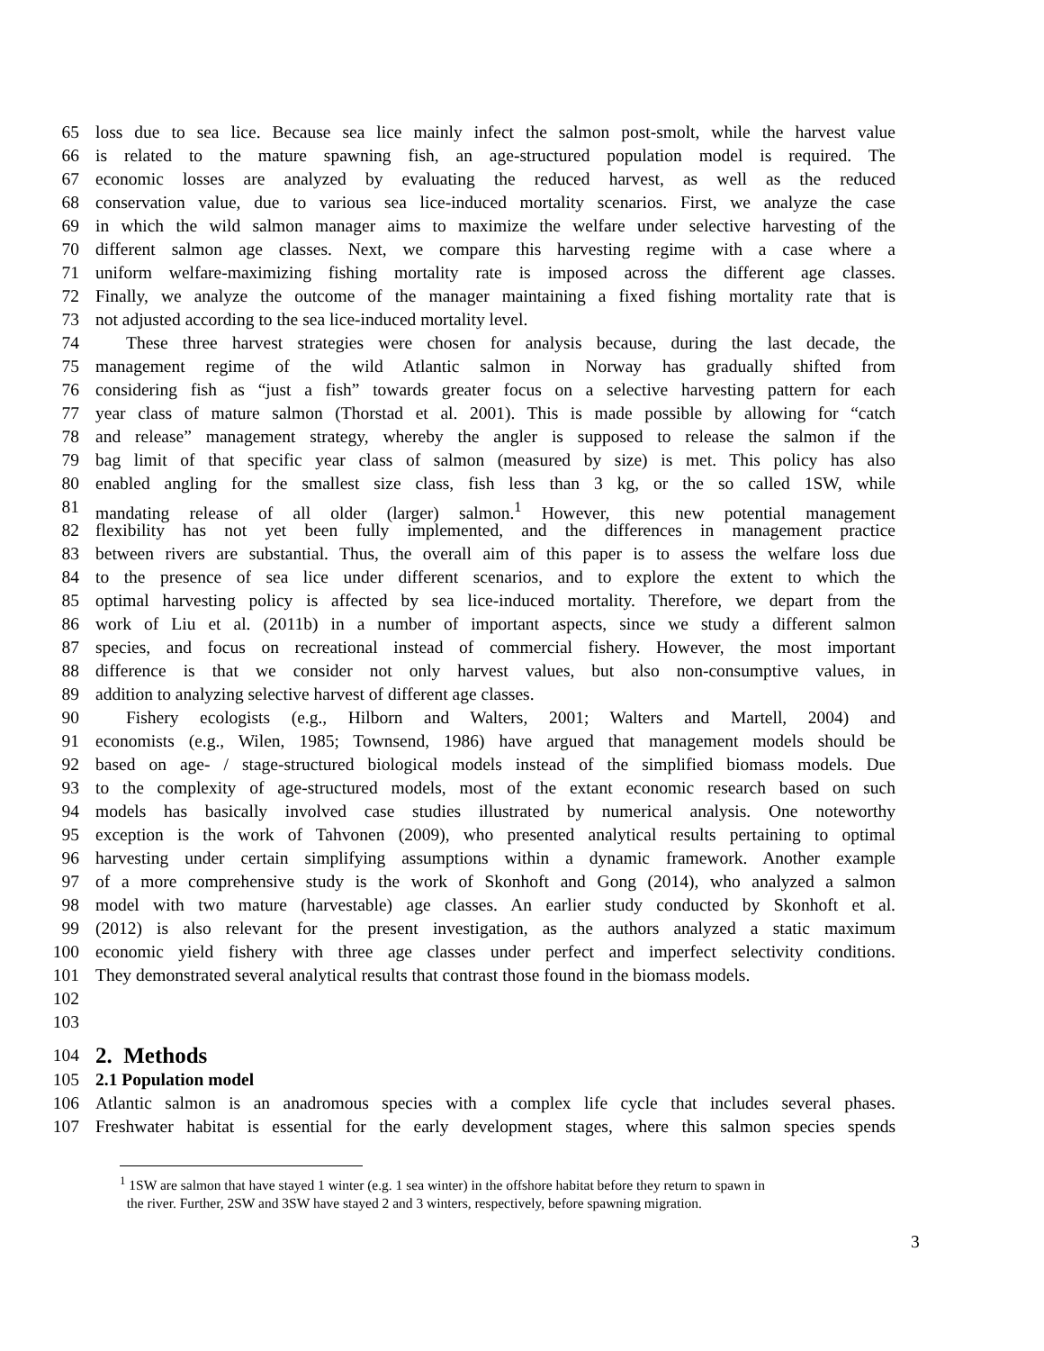65 loss due to sea lice. Because sea lice mainly infect the salmon post-smolt, while the harvest value
66 is related to the mature spawning fish, an age-structured population model is required. The
67 economic losses are analyzed by evaluating the reduced harvest, as well as the reduced
68 conservation value, due to various sea lice-induced mortality scenarios. First, we analyze the case
69 in which the wild salmon manager aims to maximize the welfare under selective harvesting of the
70 different salmon age classes. Next, we compare this harvesting regime with a case where a
71 uniform welfare-maximizing fishing mortality rate is imposed across the different age classes.
72 Finally, we analyze the outcome of the manager maintaining a fixed fishing mortality rate that is
73 not adjusted according to the sea lice-induced mortality level.
74 These three harvest strategies were chosen for analysis because, during the last decade, the
75 management regime of the wild Atlantic salmon in Norway has gradually shifted from
76 considering fish as “just a fish” towards greater focus on a selective harvesting pattern for each
77 year class of mature salmon (Thorstad et al. 2001). This is made possible by allowing for “catch
78 and release” management strategy, whereby the angler is supposed to release the salmon if the
79 bag limit of that specific year class of salmon (measured by size) is met. This policy has also
80 enabled angling for the smallest size class, fish less than 3 kg, or the so called 1SW, while
81 mandating release of all older (larger) salmon.<sup>1</sup> However, this new potential management
82 flexibility has not yet been fully implemented, and the differences in management practice
83 between rivers are substantial. Thus, the overall aim of this paper is to assess the welfare loss due
84 to the presence of sea lice under different scenarios, and to explore the extent to which the
85 optimal harvesting policy is affected by sea lice-induced mortality. Therefore, we depart from the
86 work of Liu et al. (2011b) in a number of important aspects, since we study a different salmon
87 species, and focus on recreational instead of commercial fishery. However, the most important
88 difference is that we consider not only harvest values, but also non-consumptive values, in
89 addition to analyzing selective harvest of different age classes.
90 Fishery ecologists (e.g., Hilborn and Walters, 2001; Walters and Martell, 2004) and
91 economists (e.g., Wilen, 1985; Townsend, 1986) have argued that management models should be
92 based on age- / stage-structured biological models instead of the simplified biomass models. Due
93 to the complexity of age-structured models, most of the extant economic research based on such
94 models has basically involved case studies illustrated by numerical analysis. One noteworthy
95 exception is the work of Tahvonen (2009), who presented analytical results pertaining to optimal
96 harvesting under certain simplifying assumptions within a dynamic framework. Another example
97 of a more comprehensive study is the work of Skonhoft and Gong (2014), who analyzed a salmon
98 model with two mature (harvestable) age classes. An earlier study conducted by Skonhoft et al.
99 (2012) is also relevant for the present investigation, as the authors analyzed a static maximum
100 economic yield fishery with three age classes under perfect and imperfect selectivity conditions.
101 They demonstrated several analytical results that contrast those found in the biomass models.
102
103
104
2. Methods
105 2.1 Population model
106 Atlantic salmon is an anadromous species with a complex life cycle that includes several phases.
107 Freshwater habitat is essential for the early development stages, where this salmon species spends
<sup>1</sup> 1SW are salmon that have stayed 1 winter (e.g. 1 sea winter) in the offshore habitat before they return to spawn in
the river. Further, 2SW and 3SW have stayed 2 and 3 winters, respectively, before spawning migration.
3